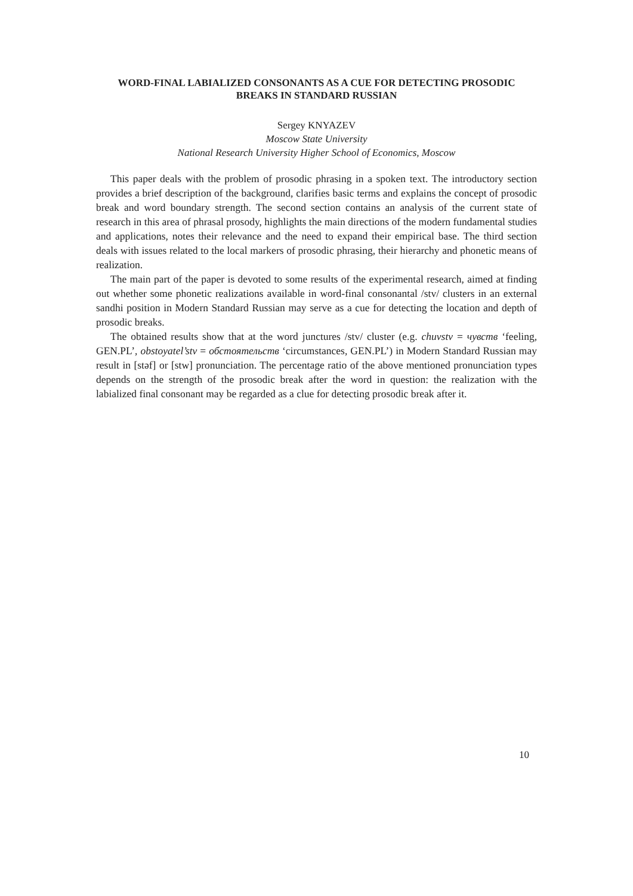WORD-FINAL LABIALIZED CONSONANTS AS A CUE FOR DETECTING PROSODIC BREAKS IN STANDARD RUSSIAN
Sergey KNYAZEV
Moscow State University
National Research University Higher School of Economics, Moscow
This paper deals with the problem of prosodic phrasing in a spoken text. The introductory section provides a brief description of the background, clarifies basic terms and explains the concept of prosodic break and word boundary strength. The second section contains an analysis of the current state of research in this area of phrasal prosody, highlights the main directions of the modern fundamental studies and applications, notes their relevance and the need to expand their empirical base. The third section deals with issues related to the local markers of prosodic phrasing, their hierarchy and phonetic means of realization.
The main part of the paper is devoted to some results of the experimental research, aimed at finding out whether some phonetic realizations available in word-final consonantal /stv/ clusters in an external sandhi position in Modern Standard Russian may serve as a cue for detecting the location and depth of prosodic breaks.
The obtained results show that at the word junctures /stv/ cluster (e.g. chuvstv = чувств ‘feeling, GEN.PL’, obstoyatel’stv = обстоятельств ‘circumstances, GEN.PL’) in Modern Standard Russian may result in [stəf] or [stw] pronunciation. The percentage ratio of the above mentioned pronunciation types depends on the strength of the prosodic break after the word in question: the realization with the labialized final consonant may be regarded as a clue for detecting prosodic break after it.
10